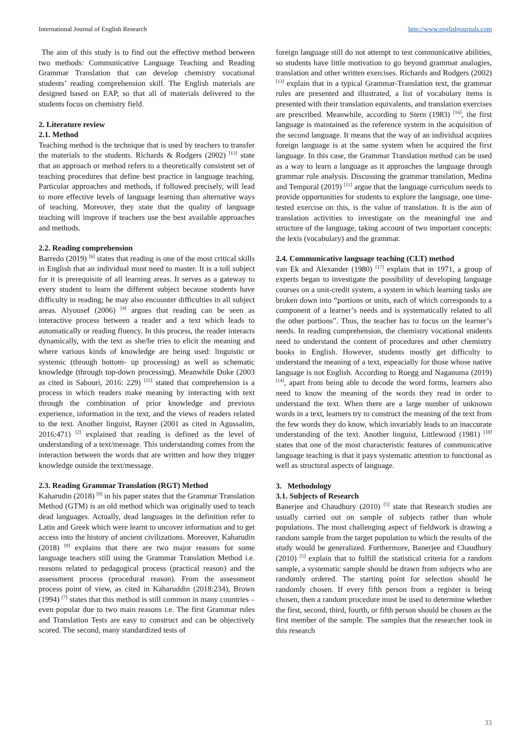International Journal of English Research http://www.englishjournals.com
The aim of this study is to find out the effective method between two methods: Communicative Language Teaching and Reading Grammar Translation that can develop chemistry vocational students’ reading comprehension skill. The English materials are designed based on EAP, so that all of materials delivered to the students focus on chemistry field.
2. Literature review
2.1. Method
Teaching method is the technique that is used by teachers to transfer the materials to the students. Richards & Rodgers (2002) <sup>[13]</sup> state that an approach or method refers to a theoretically consistent set of teaching procedures that define best practice in language teaching. Particular approaches and methods, if followed precisely, will lead to more effective levels of language learning than alternative ways of teaching. Moreover, they state that the quality of language teaching will improve if teachers use the best available approaches and methods.
2.2. Reading comprehension
Barredo (2019) <sup>[6]</sup> states that reading is one of the most critical skills in English that an individual must need to master. It is a toll subject for it is prerequisite of all learning areas. It serves as a gateway to every student to learn the different subject because students have difficulty in reading; he may also encounter difficulties in all subject areas. Alyousef (2006) <sup>[4]</sup> argues that reading can be seen as interactive process between a reader and a text which leads to automatically or reading fluency. In this process, the reader interacts dynamically, with the text as she/he tries to elicit the meaning and where various kinds of knowledge are being used: linguistic or systemic (through bottom- up processing) as well as schematic knowledge (through top-down processing). Meanwhile Duke (2003 as cited in Sabouri, 2016: 229) <sup>[15]</sup> stated that comprehension is a process in which readers make meaning by interacting with text through the combination of prior knowledge and previous experience, information in the text, and the views of readers related to the text. Another linguist, Rayner (2001 as cited in Agussalim, 2016:471) <sup>[2]</sup> explained that reading is defined as the level of understanding of a text/message. This understanding comes from the interaction between the words that are written and how they trigger knowledge outside the text/message.
2.3. Reading Grammar Translation (RGT) Method
Kaharudin (2018) <sup>[9]</sup> in his paper states that the Grammar Translation Method (GTM) is an old method which was originally used to teach dead languages. Actually, dead languages in the definition refer to Latin and Greek which were learnt to uncover information and to get access into the history of ancient civilizations. Moreover, Kaharudin (2018) <sup>[9]</sup> explains that there are two major reasons for some language teachers still using the Grammar Translation Method i.e. reasons related to pedagogical process (practical reason) and the assessment process (procedural reason). From the assessment process point of view, as cited in Kaharuddin (2018:234), Brown (1994) <sup>[7]</sup> states that this method is still common in many countries – even popular due to two main reasons i.e. The first Grammar rules and Translation Tests are easy to construct and can be objectively scored. The second, many standardized tests of
foreign language still do not attempt to test communicative abilities, so students have little motivation to go beyond grammar analogies, translation and other written exercises. Richards and Rodgers (2002) <sup>[13]</sup> explain that in a typical Grammar-Translation text, the grammar rules are presented and illustrated, a list of vocabulary items is presented with their translation equivalents, and translation exercises are prescribed. Meanwhile, according to Stern (1983) <sup>[16]</sup>, the first language is maintained as the reference system in the acquisition of the second language. It means that the way of an individual acquires foreign language is at the same system when he acquired the first language. In this case, the Grammar Translation method can be used as a way to learn a language as it approaches the language through grammar rule analysis. Discussing the grammar translation, Medina and Temporal (2019) <sup>[11]</sup> argue that the language curriculum needs to provide opportunities for students to explore the language, one time-tested exercise on this, is the value of translation. It is the aim of translation activities to investigate on the meaningful use and structure of the language, taking account of two important concepts: the lexis (vocabulary) and the grammar.
2.4. Communicative language teaching (CLT) method
van Ek and Alexander (1980) <sup>[17]</sup> explain that in 1971, a group of experts began to investigate the possibility of developing language courses on a unit-credit system, a system in which learning tasks are broken down into “portions or units, each of which corresponds to a component of a learner’s needs and is systematically related to all the other portions”. Thus, the teacher has to focus on the learner’s needs. In reading comprehension, the chemistry vocational students need to understand the content of procedures and other chemistry books in English. However, students mostly get difficulty to understand the meaning of a text, espeacially for those whose native language is not English. According to Ruegg and Naganuma (2019) <sup>[14]</sup>, apart from being able to decode the word forms, learners also need to know the meaning of the words they read in order to understand the text. When there are a large number of unknown words in a text, learners try to construct the meaning of the text from the few words they do know, which invariably leads to an inaccurate understanding of the text. Another linguist, Littlewood (1981) <sup>[10]</sup> states that one of the most characteristic features of communicative language teaching is that it pays systematic attention to functional as well as structural aspects of language.
3. Methodology
3.1. Subjects of Research
Banerjee and Chaudhury (2010) <sup>[5]</sup> state that Research studies are usually carried out on sample of subjects rather than whole populations. The most challenging aspect of fieldwork is drawing a random sample from the target population to which the results of the study would be generalized. Furthermore, Banerjee and Chaudhury (2010) <sup>[5]</sup> explain that to fulfill the statistical criteria for a random sample, a systematic sample should be drawn from subjects who are randomly ordered. The starting point for selection should be randomly chosen. If every fifth person from a register is being chosen, then a random procedure must be used to determine whether the first, second, third, fourth, or fifth person should be chosen as the first member of the sample. The samples that the researcher took in this research
33